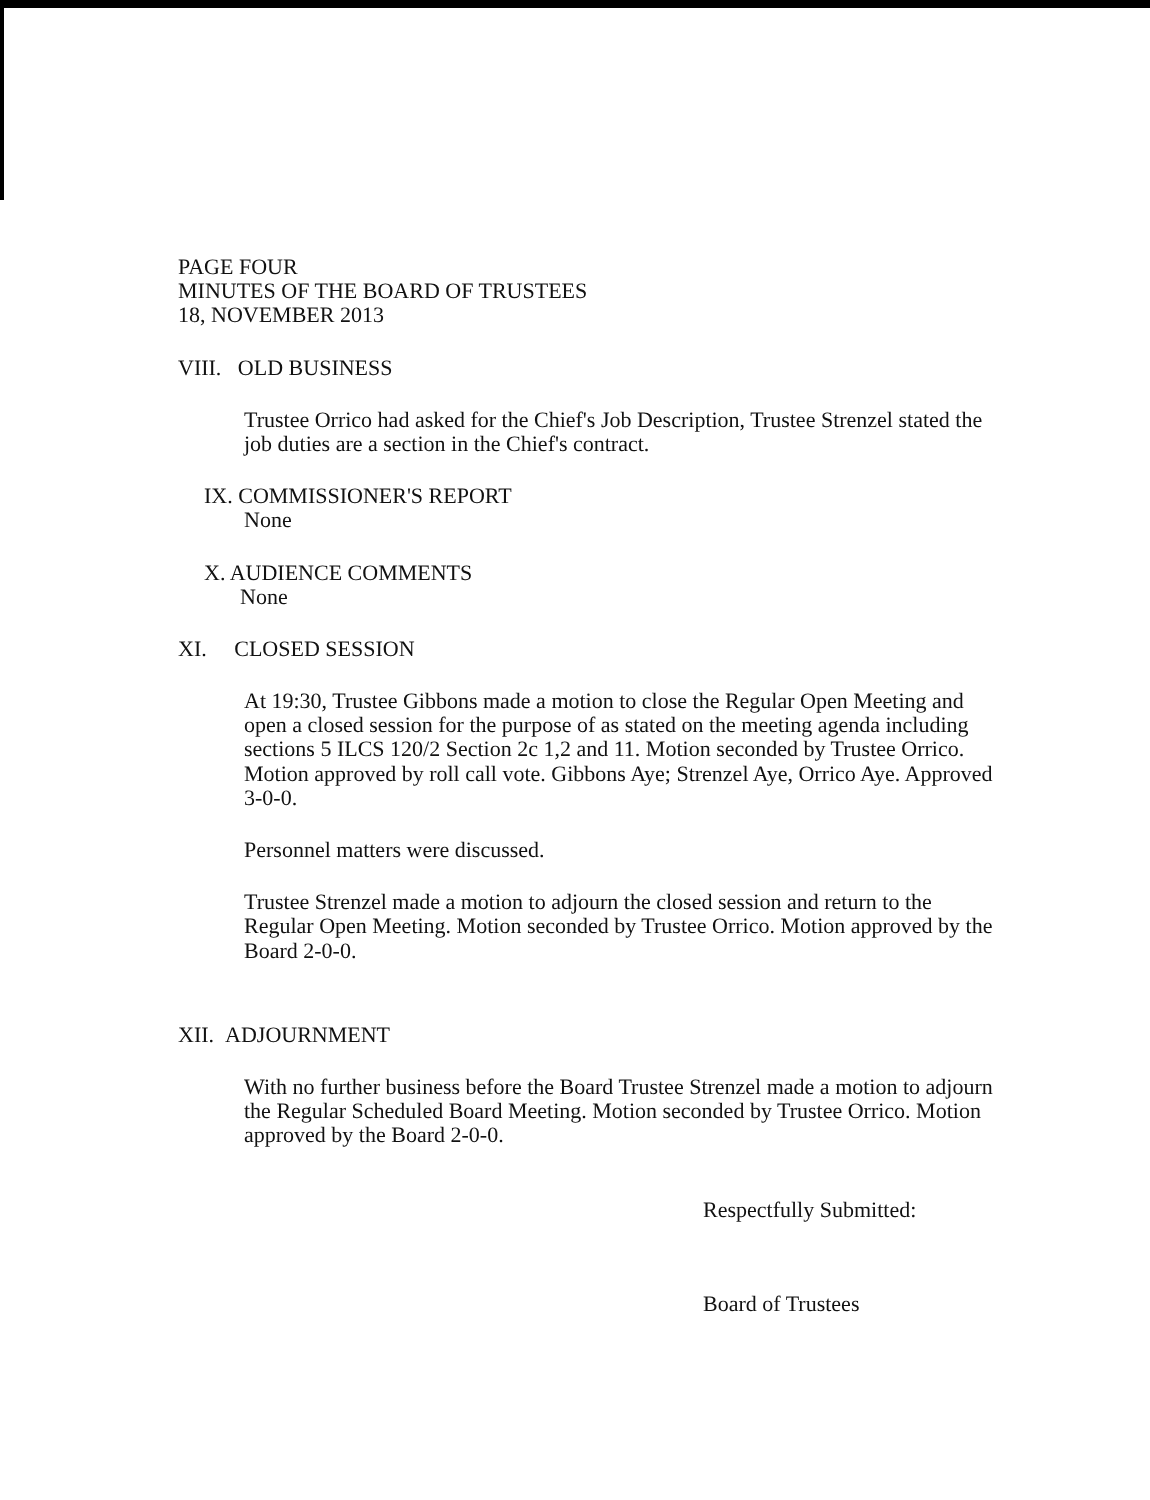PAGE FOUR
MINUTES OF THE BOARD OF TRUSTEES
18, NOVEMBER 2013
VIII. OLD BUSINESS
Trustee Orrico had asked for the Chief's Job Description, Trustee Strenzel stated the job duties are a section in the Chief's contract.
IX. COMMISSIONER'S REPORT
None
X. AUDIENCE COMMENTS
None
XI. CLOSED SESSION
At 19:30, Trustee Gibbons made a motion to close the Regular Open Meeting and open a closed session for the purpose of as stated on the meeting agenda including sections 5 ILCS 120/2 Section 2c 1,2 and 11. Motion seconded by Trustee Orrico. Motion approved by roll call vote. Gibbons Aye; Strenzel Aye, Orrico Aye. Approved 3-0-0.
Personnel matters were discussed.
Trustee Strenzel made a motion to adjourn the closed session and return to the Regular Open Meeting. Motion seconded by Trustee Orrico. Motion approved by the Board 2-0-0.
XII. ADJOURNMENT
With no further business before the Board Trustee Strenzel made a motion to adjourn the Regular Scheduled Board Meeting. Motion seconded by Trustee Orrico. Motion approved by the Board 2-0-0.
Respectfully Submitted:
Board of Trustees